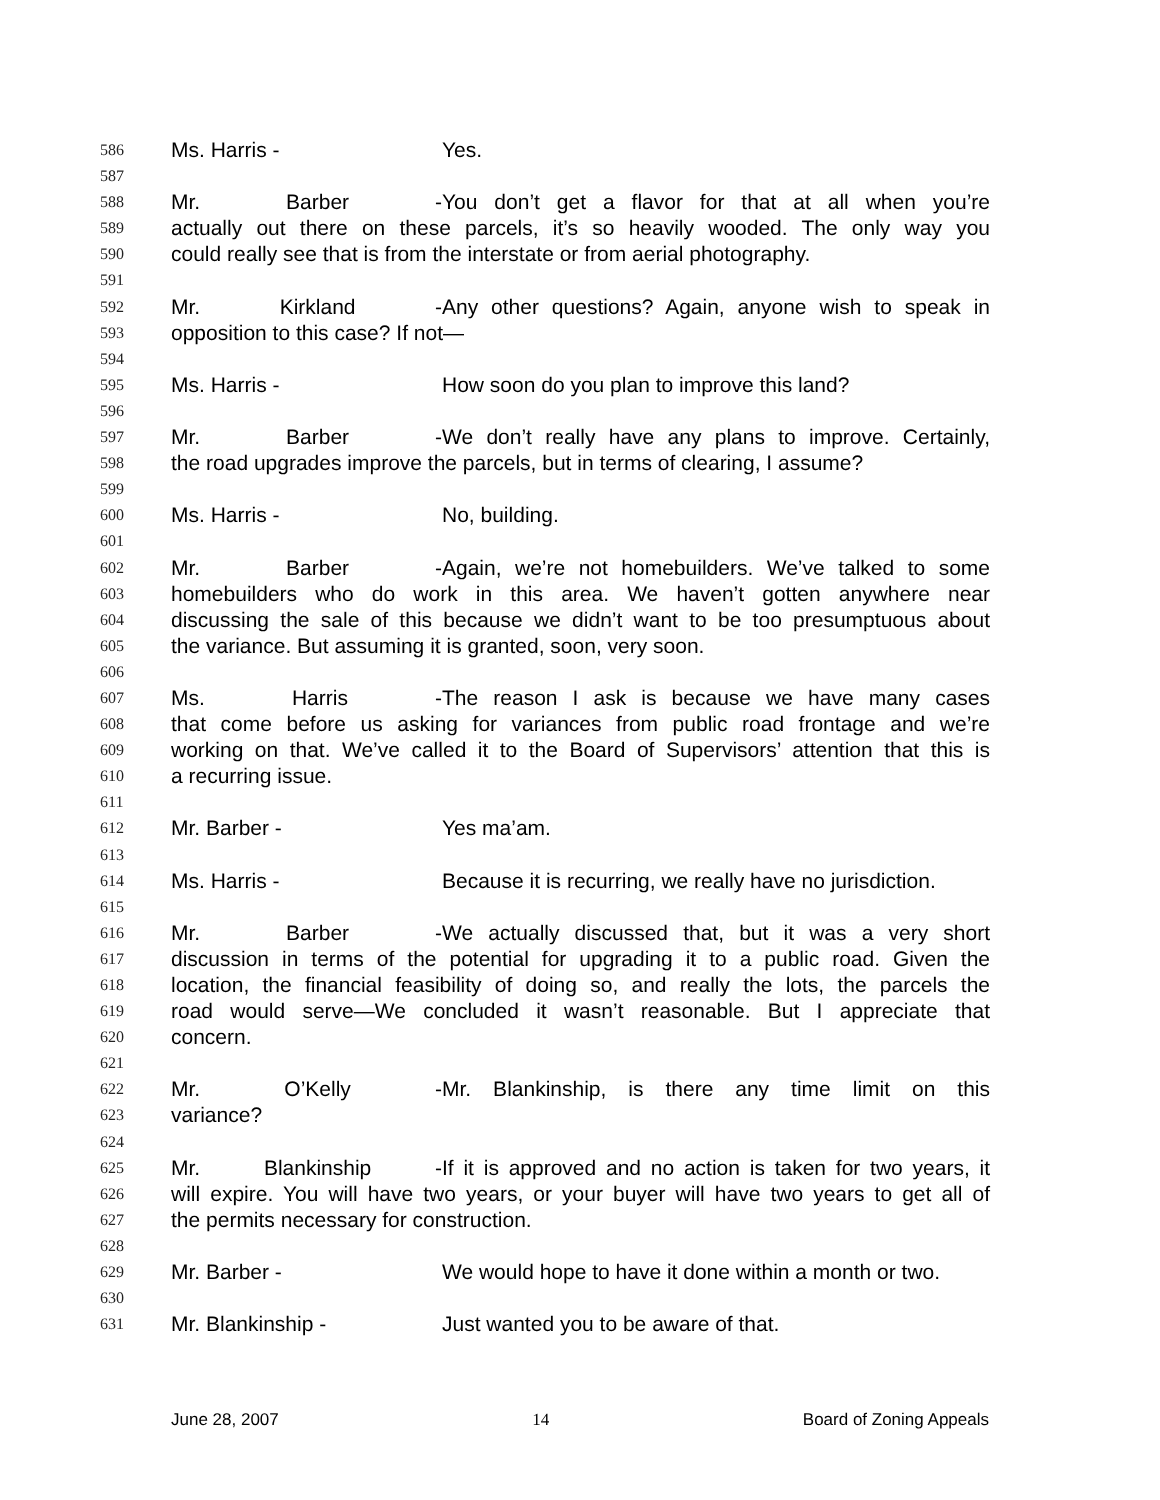586 Ms. Harris - Yes.
587
588 Mr. Barber - You don’t get a flavor for that at all when you’re
589 actually out there on these parcels, it’s so heavily wooded. The only way you
590 could really see that is from the interstate or from aerial photography.
591
592 Mr. Kirkland - Any other questions? Again, anyone wish to speak in
593 opposition to this case? If not—
594
595 Ms. Harris - How soon do you plan to improve this land?
596
597 Mr. Barber - We don’t really have any plans to improve. Certainly,
598 the road upgrades improve the parcels, but in terms of clearing, I assume?
599
600 Ms. Harris - No, building.
601
602 Mr. Barber - Again, we’re not homebuilders. We’ve talked to some
603 homebuilders who do work in this area. We haven’t gotten anywhere near
604 discussing the sale of this because we didn’t want to be too presumptuous about
605 the variance. But assuming it is granted, soon, very soon.
606
607 Ms. Harris - The reason I ask is because we have many cases
608 that come before us asking for variances from public road frontage and we’re
609 working on that. We’ve called it to the Board of Supervisors’ attention that this is
610 a recurring issue.
611
612 Mr. Barber - Yes ma’am.
613
614 Ms. Harris - Because it is recurring, we really have no jurisdiction.
615
616 Mr. Barber - We actually discussed that, but it was a very short
617 discussion in terms of the potential for upgrading it to a public road. Given the
618 location, the financial feasibility of doing so, and really the lots, the parcels the
619 road would serve—We concluded it wasn’t reasonable. But I appreciate that
620 concern.
621
622 Mr. O’Kelly - Mr. Blankinship, is there any time limit on this
623 variance?
624
625 Mr. Blankinship - If it is approved and no action is taken for two years, it
626 will expire. You will have two years, or your buyer will have two years to get all of
627 the permits necessary for construction.
628
629 Mr. Barber - We would hope to have it done within a month or two.
630
631 Mr. Blankinship - Just wanted you to be aware of that.
June 28, 2007 14 Board of Zoning Appeals